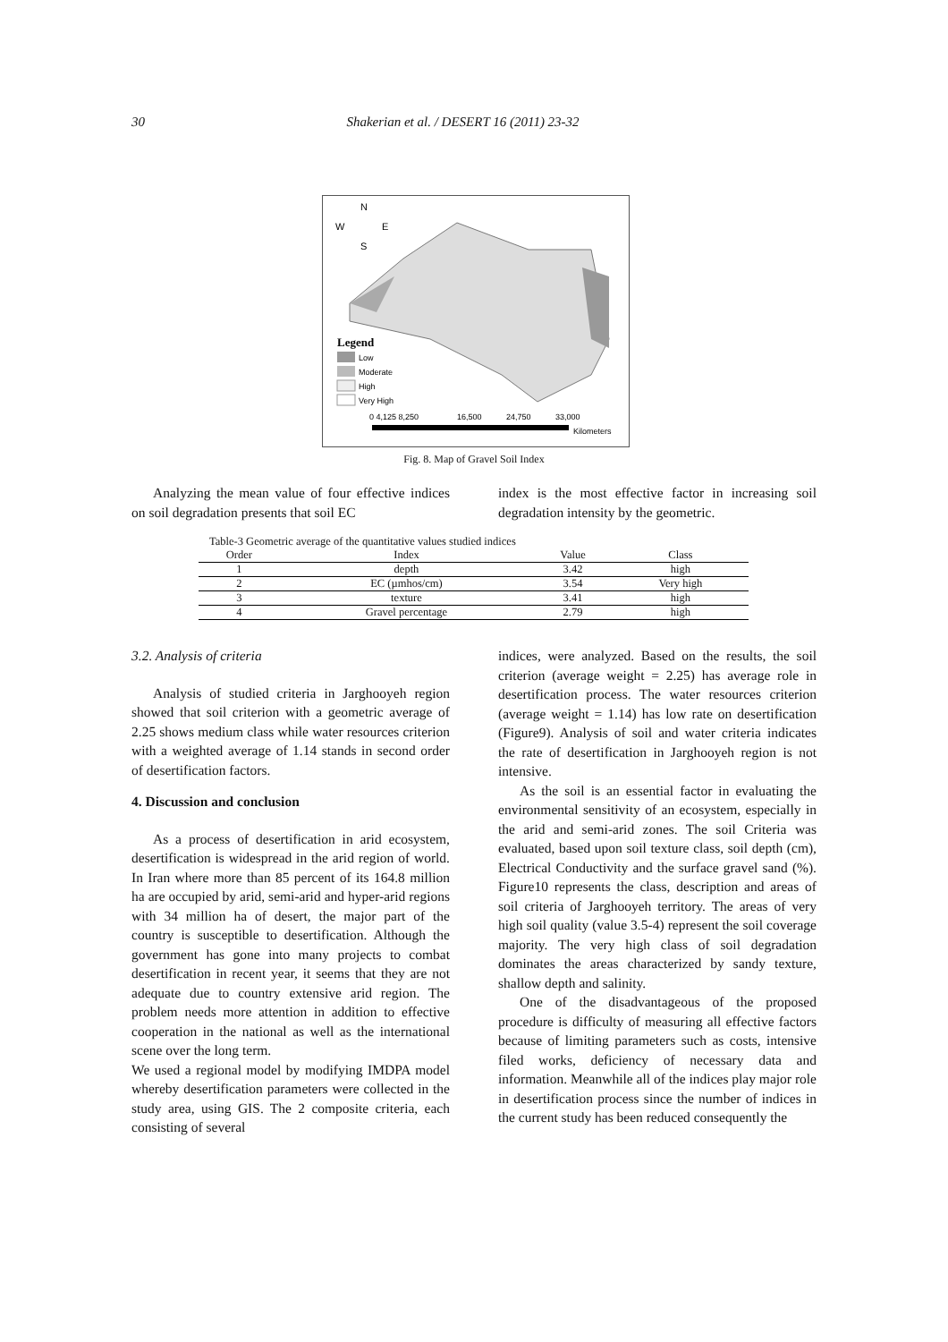30 Shakerian et al. / DESERT 16 (2011) 23-32
N
W
E
S
Legend
Low
Moderate
High
Very High
0 4,125 8,250
16,500
24,750
33,000
Kilometers
Fig. 8. Map of Gravel Soil Index
Analyzing the mean value of four effective indices on soil degradation presents that soil EC
index is the most effective factor in increasing soil degradation intensity by the geometric.
Table-3 Geometric average of the quantitative values studied indices
| Order | Index | Value | Class |
| --- | --- | --- | --- |
| 1 | depth | 3.42 | high |
| 2 | EC (µmhos/cm) | 3.54 | Very high |
| 3 | texture | 3.41 | high |
| 4 | Gravel percentage | 2.79 | high |
3.2. Analysis of criteria
Analysis of studied criteria in Jarghooyeh region showed that soil criterion with a geometric average of 2.25 shows medium class while water resources criterion with a weighted average of 1.14 stands in second order of desertification factors.
4. Discussion and conclusion
As a process of desertification in arid ecosystem, desertification is widespread in the arid region of world. In Iran where more than 85 percent of its 164.8 million ha are occupied by arid, semi-arid and hyper-arid regions with 34 million ha of desert, the major part of the country is susceptible to desertification. Although the government has gone into many projects to combat desertification in recent year, it seems that they are not adequate due to country extensive arid region. The problem needs more attention in addition to effective cooperation in the national as well as the international scene over the long term.
We used a regional model by modifying IMDPA model whereby desertification parameters were collected in the study area, using GIS. The 2 composite criteria, each consisting of several
indices, were analyzed. Based on the results, the soil criterion (average weight = 2.25) has average role in desertification process. The water resources criterion (average weight = 1.14) has low rate on desertification (Figure9). Analysis of soil and water criteria indicates the rate of desertification in Jarghooyeh region is not intensive.
As the soil is an essential factor in evaluating the environmental sensitivity of an ecosystem, especially in the arid and semi-arid zones. The soil Criteria was evaluated, based upon soil texture class, soil depth (cm), Electrical Conductivity and the surface gravel sand (%). Figure10 represents the class, description and areas of soil criteria of Jarghooyeh territory. The areas of very high soil quality (value 3.5-4) represent the soil coverage majority. The very high class of soil degradation dominates the areas characterized by sandy texture, shallow depth and salinity.
One of the disadvantageous of the proposed procedure is difficulty of measuring all effective factors because of limiting parameters such as costs, intensive filed works, deficiency of necessary data and information. Meanwhile all of the indices play major role in desertification process since the number of indices in the current study has been reduced consequently the